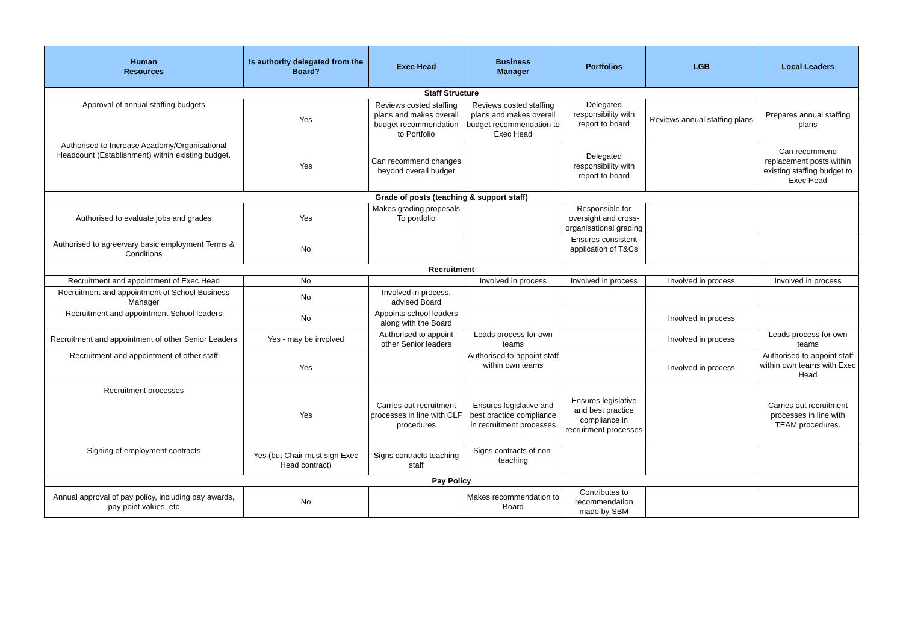| Human Resources | Is authority delegated from the Board? | Exec Head | Business Manager | Portfolios | LGB | Local Leaders |
| --- | --- | --- | --- | --- | --- | --- |
| Staff Structure | | | | | | |
| Approval of annual staffing budgets | Yes | Reviews costed staffing plans and makes overall budget recommendation to Portfolio | Reviews costed staffing plans and makes overall budget recommendation to Exec Head | Delegated responsibility with report to board | Reviews annual staffing plans | Prepares annual staffing plans |
| Authorised to Increase Academy/Organisational Headcount (Establishment) within existing budget. | Yes | Can recommend changes beyond overall budget | | Delegated responsibility with report to board | | Can recommend replacement posts within existing staffing budget to Exec Head |
| Grade of posts (teaching & support staff) | | | | | | |
| Authorised to evaluate jobs and grades | Yes | Makes grading proposals To portfolio | | Responsible for oversight and cross-organisational grading | | |
| Authorised to agree/vary basic employment Terms & Conditions | No | | | Ensures consistent application of T&Cs | | |
| Recruitment | | | | | | |
| Recruitment and appointment of Exec Head | No | | Involved in process | Involved in process | Involved in process | Involved in process |
| Recruitment and appointment of School Business Manager | No | Involved in process, advised Board | | | | |
| Recruitment and appointment School leaders | No | Appoints school leaders along with the Board | | | Involved in process | |
| Recruitment and appointment of other Senior Leaders | Yes - may be involved | Authorised to appoint other Senior leaders | Leads process for own teams | | Involved in process | Leads process for own teams |
| Recruitment and appointment of other staff | Yes | | Authorised to appoint staff within own teams | | Involved in process | Authorised to appoint staff within own teams with Exec Head |
| Recruitment processes | Yes | Carries out recruitment processes in line with CLF procedures | Ensures legislative and best practice compliance in recruitment processes | Ensures legislative and best practice compliance in recruitment processes | | Carries out recruitment processes in line with TEAM procedures. |
| Signing of employment contracts | Yes (but Chair must sign Exec Head contract) | Signs contracts teaching staff | Signs contracts of non-teaching | | | |
| Pay Policy | | | | | | |
| Annual approval of pay policy, including pay awards, pay point values, etc | No | | Makes recommendation to Board | Contributes to recommendation made by SBM | | |